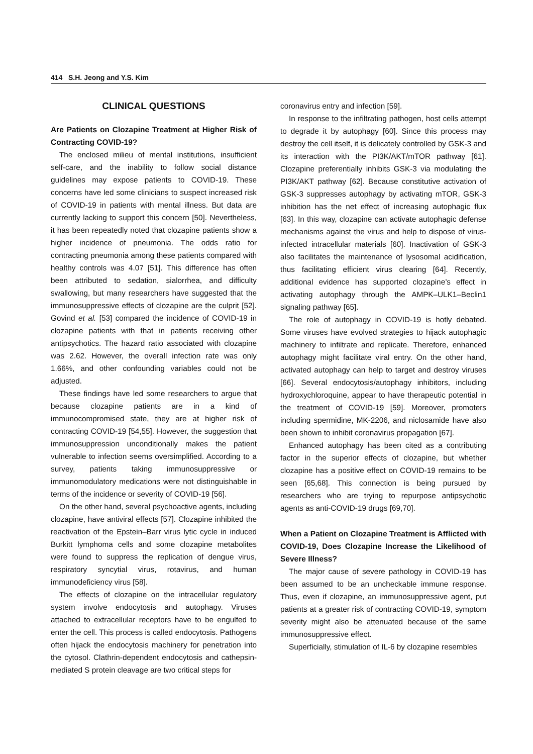414 S.H. Jeong and Y.S. Kim
CLINICAL QUESTIONS
Are Patients on Clozapine Treatment at Higher Risk of Contracting COVID-19?
The enclosed milieu of mental institutions, insufficient self-care, and the inability to follow social distance guidelines may expose patients to COVID-19. These concerns have led some clinicians to suspect increased risk of COVID-19 in patients with mental illness. But data are currently lacking to support this concern [50]. Nevertheless, it has been repeatedly noted that clozapine patients show a higher incidence of pneumonia. The odds ratio for contracting pneumonia among these patients compared with healthy controls was 4.07 [51]. This difference has often been attributed to sedation, sialorrhea, and difficulty swallowing, but many researchers have suggested that the immunosuppressive effects of clozapine are the culprit [52]. Govind et al. [53] compared the incidence of COVID-19 in clozapine patients with that in patients receiving other antipsychotics. The hazard ratio associated with clozapine was 2.62. However, the overall infection rate was only 1.66%, and other confounding variables could not be adjusted.
These findings have led some researchers to argue that because clozapine patients are in a kind of immunocompromised state, they are at higher risk of contracting COVID-19 [54,55]. However, the suggestion that immunosuppression unconditionally makes the patient vulnerable to infection seems oversimplified. According to a survey, patients taking immunosuppressive or immunomodulatory medications were not distinguishable in terms of the incidence or severity of COVID-19 [56].
On the other hand, several psychoactive agents, including clozapine, have antiviral effects [57]. Clozapine inhibited the reactivation of the Epstein–Barr virus lytic cycle in induced Burkitt lymphoma cells and some clozapine metabolites were found to suppress the replication of dengue virus, respiratory syncytial virus, rotavirus, and human immunodeficiency virus [58].
The effects of clozapine on the intracellular regulatory system involve endocytosis and autophagy. Viruses attached to extracellular receptors have to be engulfed to enter the cell. This process is called endocytosis. Pathogens often hijack the endocytosis machinery for penetration into the cytosol. Clathrin-dependent endocytosis and cathepsin-mediated S protein cleavage are two critical steps for
coronavirus entry and infection [59].
In response to the infiltrating pathogen, host cells attempt to degrade it by autophagy [60]. Since this process may destroy the cell itself, it is delicately controlled by GSK-3 and its interaction with the PI3K/AKT/mTOR pathway [61]. Clozapine preferentially inhibits GSK-3 via modulating the PI3K/AKT pathway [62]. Because constitutive activation of GSK-3 suppresses autophagy by activating mTOR, GSK-3 inhibition has the net effect of increasing autophagic flux [63]. In this way, clozapine can activate autophagic defense mechanisms against the virus and help to dispose of virus-infected intracellular materials [60]. Inactivation of GSK-3 also facilitates the maintenance of lysosomal acidification, thus facilitating efficient virus clearing [64]. Recently, additional evidence has supported clozapine’s effect in activating autophagy through the AMPK–ULK1–Beclin1 signaling pathway [65].
The role of autophagy in COVID-19 is hotly debated. Some viruses have evolved strategies to hijack autophagic machinery to infiltrate and replicate. Therefore, enhanced autophagy might facilitate viral entry. On the other hand, activated autophagy can help to target and destroy viruses [66]. Several endocytosis/autophagy inhibitors, including hydroxychloroquine, appear to have therapeutic potential in the treatment of COVID-19 [59]. Moreover, promoters including spermidine, MK-2206, and niclosamide have also been shown to inhibit coronavirus propagation [67].
Enhanced autophagy has been cited as a contributing factor in the superior effects of clozapine, but whether clozapine has a positive effect on COVID-19 remains to be seen [65,68]. This connection is being pursued by researchers who are trying to repurpose antipsychotic agents as anti-COVID-19 drugs [69,70].
When a Patient on Clozapine Treatment is Afflicted with COVID-19, Does Clozapine Increase the Likelihood of Severe Illness?
The major cause of severe pathology in COVID-19 has been assumed to be an uncheckable immune response. Thus, even if clozapine, an immunosuppressive agent, put patients at a greater risk of contracting COVID-19, symptom severity might also be attenuated because of the same immunosuppressive effect.
Superficially, stimulation of IL-6 by clozapine resembles